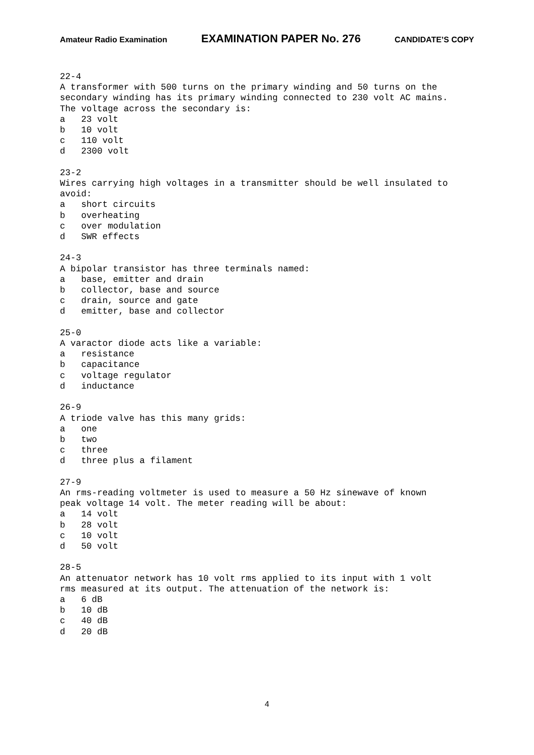Amateur Radio Examination EXAMINATION PAPER No. 276 CANDIDATE’S COPY
22-4
A transformer with 500 turns on the primary winding and 50 turns on the
secondary winding has its primary winding connected to 230 volt AC mains.
The voltage across the secondary is:
a   23 volt
b   10 volt
c   110 volt
d   2300 volt

23-2
Wires carrying high voltages in a transmitter should be well insulated to
avoid:
a   short circuits
b   overheating
c   over modulation
d   SWR effects

24-3
A bipolar transistor has three terminals named:
a   base, emitter and drain
b   collector, base and source
c   drain, source and gate
d   emitter, base and collector

25-0
A varactor diode acts like a variable:
a   resistance
b   capacitance
c   voltage regulator
d   inductance

26-9
A triode valve has this many grids:
a   one
b   two
c   three
d   three plus a filament

27-9
An rms-reading voltmeter is used to measure a 50 Hz sinewave of known
peak voltage 14 volt. The meter reading will be about:
a   14 volt
b   28 volt
c   10 volt
d   50 volt

28-5
An attenuator network has 10 volt rms applied to its input with 1 volt
rms measured at its output. The attenuation of the network is:
a   6 dB
b   10 dB
c   40 dB
d   20 dB
4